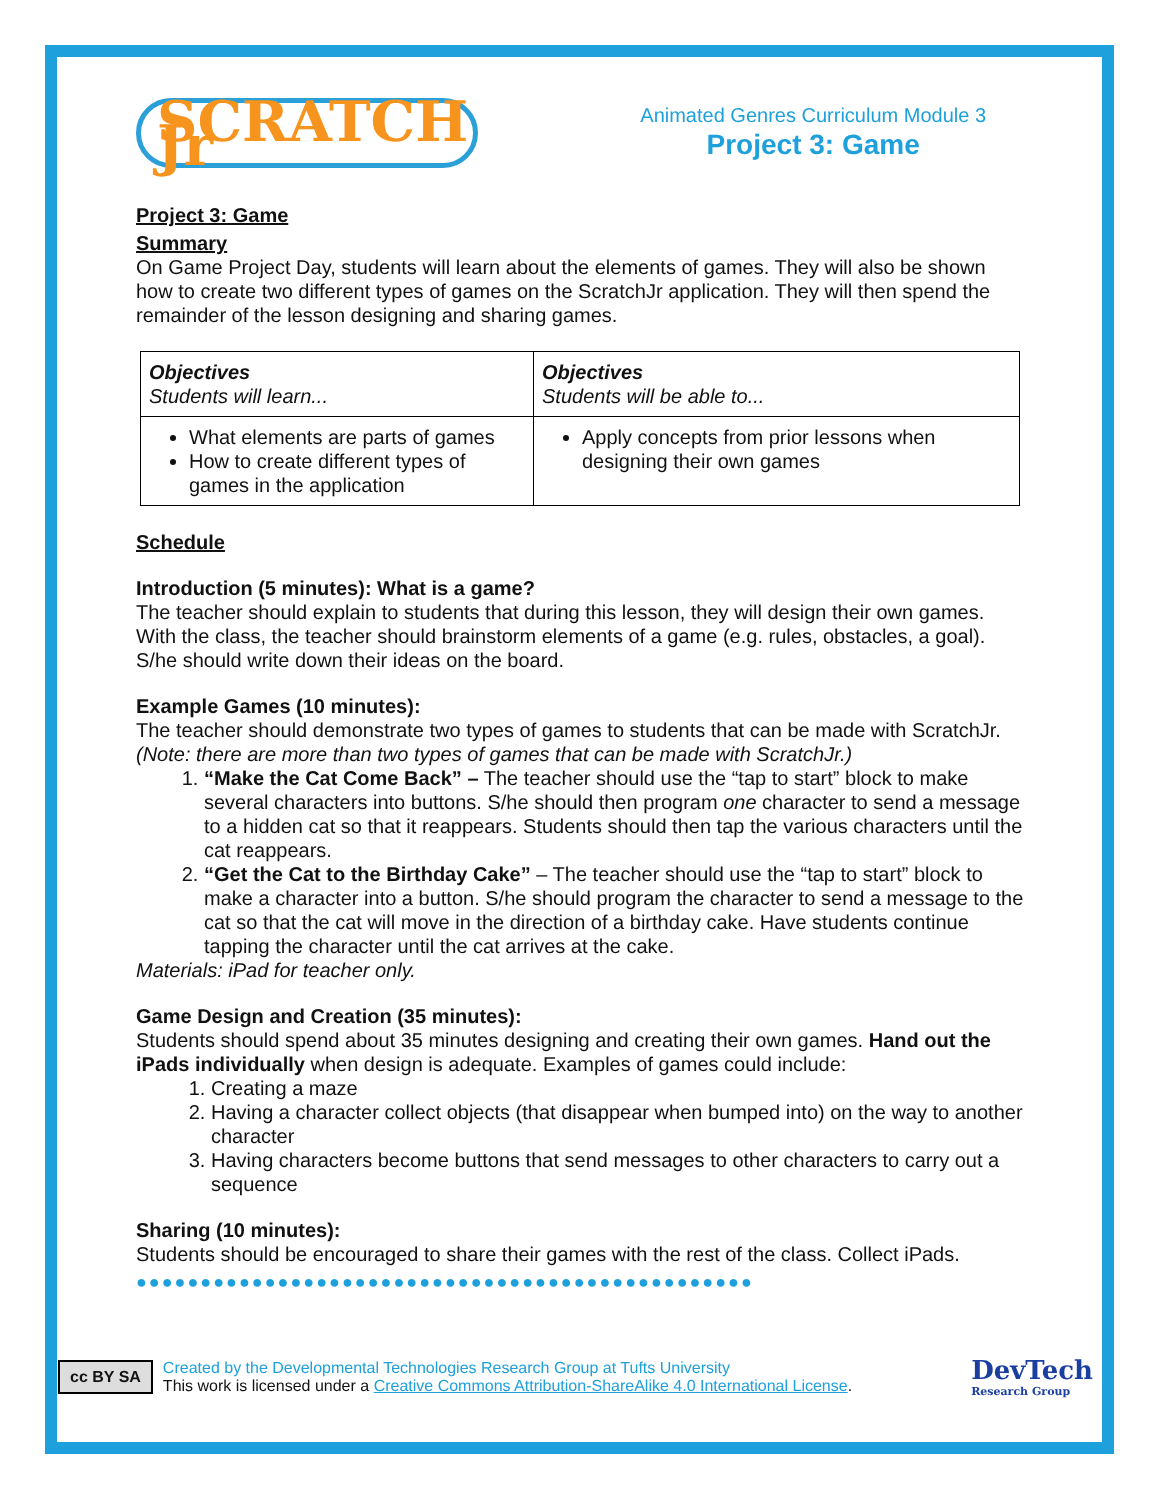SCRATCH Jr
Animated Genres Curriculum Module 3
Project 3: Game
Project 3: Game
Summary
On Game Project Day, students will learn about the elements of games. They will also be shown how to create two different types of games on the ScratchJr application. They will then spend the remainder of the lesson designing and sharing games.
| Objectives Students will learn... | Objectives Students will be able to... |
| What elements are parts of games How to create different types of games in the application | Apply concepts from prior lessons when designing their own games |
Schedule
Introduction (5 minutes): What is a game?
The teacher should explain to students that during this lesson, they will design their own games. With the class, the teacher should brainstorm elements of a game (e.g. rules, obstacles, a goal). S/he should write down their ideas on the board.
Example Games (10 minutes):
The teacher should demonstrate two types of games to students that can be made with ScratchJr. (Note: there are more than two types of games that can be made with ScratchJr.)
1. “Make the Cat Come Back” – The teacher should use the “tap to start” block to make several characters into buttons. S/he should then program one character to send a message to a hidden cat so that it reappears. Students should then tap the various characters until the cat reappears.
2. “Get the Cat to the Birthday Cake” – The teacher should use the “tap to start” block to make a character into a button. S/he should program the character to send a message to the cat so that the cat will move in the direction of a birthday cake. Have students continue tapping the character until the cat arrives at the cake.
Materials: iPad for teacher only.
Game Design and Creation (35 minutes):
Students should spend about 35 minutes designing and creating their own games. Hand out the iPads individually when design is adequate. Examples of games could include:
1. Creating a maze
2. Having a character collect objects (that disappear when bumped into) on the way to another character
3. Having characters become buttons that send messages to other characters to carry out a sequence
Sharing (10 minutes):
Students should be encouraged to share their games with the rest of the class. Collect iPads.
●●●●●●●●●●●●●●●●●●●●●●●●●●●●●●●●●●●●●●●●●●●●●●●●
cc BY SA
Created by the Developmental Technologies Research Group at Tufts University
This work is licensed under a Creative Commons Attribution-ShareAlike 4.0 International License.
DevTech
Research Group